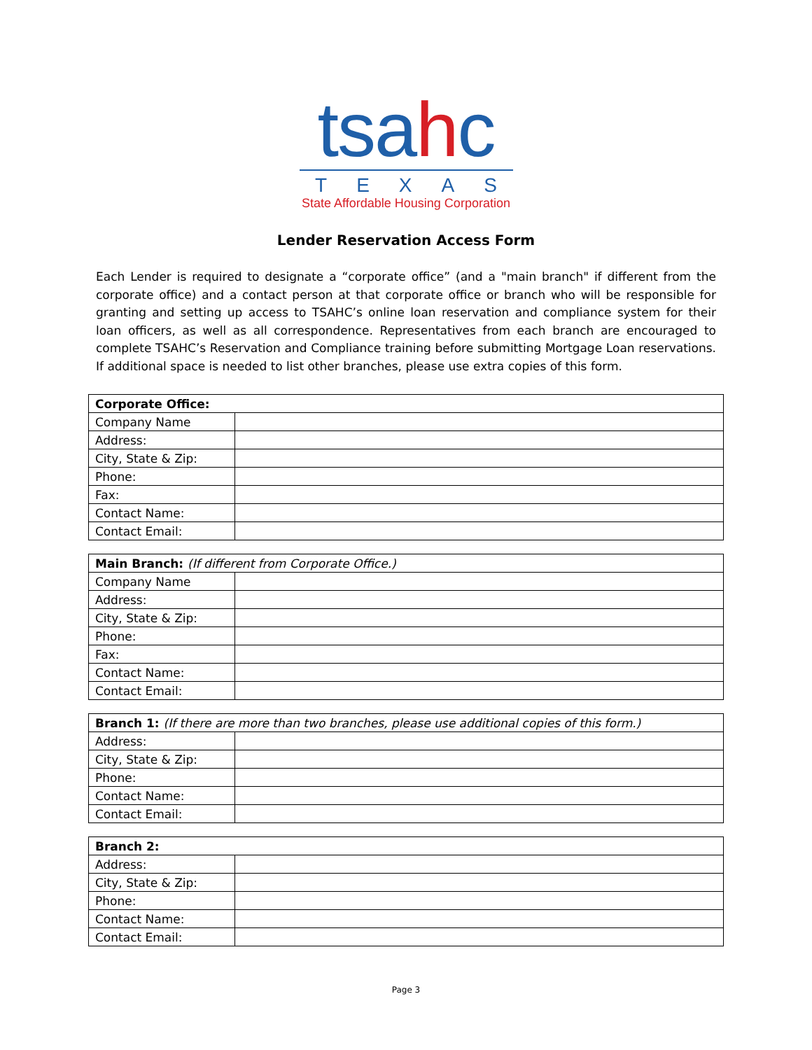tsahc
TEXAS
State Affordable Housing Corporation
Lender Reservation Access Form
Each Lender is required to designate a “corporate office” (and a "main branch" if different from the corporate office) and a contact person at that corporate office or branch who will be responsible for granting and setting up access to TSAHC’s online loan reservation and compliance system for their loan officers, as well as all correspondence. Representatives from each branch are encouraged to complete TSAHC’s Reservation and Compliance training before submitting Mortgage Loan reservations. If additional space is needed to list other branches, please use extra copies of this form.
| Corporate Office: | |
| --- | --- |
| Company Name | |
| Address: | |
| City, State & Zip: | |
| Phone: | |
| Fax: | |
| Contact Name: | |
| Contact Email: | |
| Main Branch: (If different from Corporate Office.) | |
| --- | --- |
| Company Name | |
| Address: | |
| City, State & Zip: | |
| Phone: | |
| Fax: | |
| Contact Name: | |
| Contact Email: | |
| Branch 1: (If there are more than two branches, please use additional copies of this form.) | |
| --- | --- |
| Address: | |
| City, State & Zip: | |
| Phone: | |
| Contact Name: | |
| Contact Email: | |
| Branch 2: | |
| --- | --- |
| Address: | |
| City, State & Zip: | |
| Phone: | |
| Contact Name: | |
| Contact Email: | |
Page 3